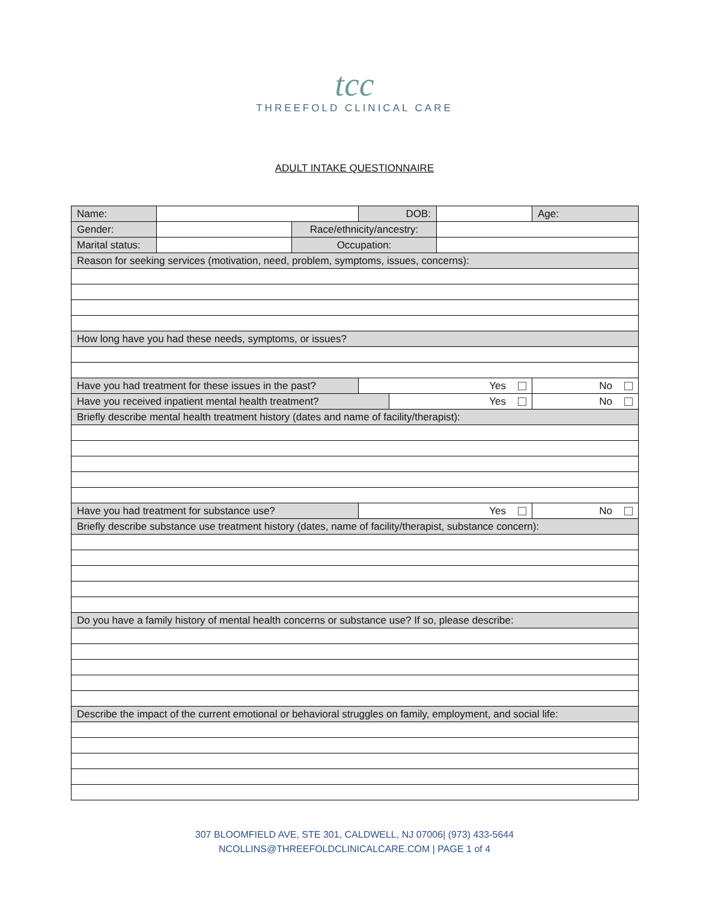tcc
THREEFOLD CLINICAL CARE
ADULT INTAKE QUESTIONNAIRE
| Name: | | | DOB: | | | Age: |
| Gender: | | Race/ethnicity/ancestry: | | | | |
| Marital status: | | Occupation: | | | | |
| Reason for seeking services (motivation, need, problem, symptoms, issues, concerns): | | | | | | |
| How long have you had these needs, symptoms, or issues? | | | | | | |
| Have you had treatment for these issues in the past? | | | Yes | | | No |
| Have you received inpatient mental health treatment? | | | | Yes | | No |
| Briefly describe mental health treatment history (dates and name of facility/therapist): | | | | | | |
| Have you had treatment for substance use? | | | Yes | | | No |
| Briefly describe substance use treatment history (dates, name of facility/therapist, substance concern): | | | | | | |
| Do you have a family history of mental health concerns or substance use? If so, please describe: | | | | | | |
| Describe the impact of the current emotional or behavioral struggles on family, employment, and social life: | | | | | | |
307 BLOOMFIELD AVE, STE 301, CALDWELL, NJ 07006| (973) 433-5644
NCOLLINS@THREEFOLDCLINICALCARE.COM | PAGE 1 of 4